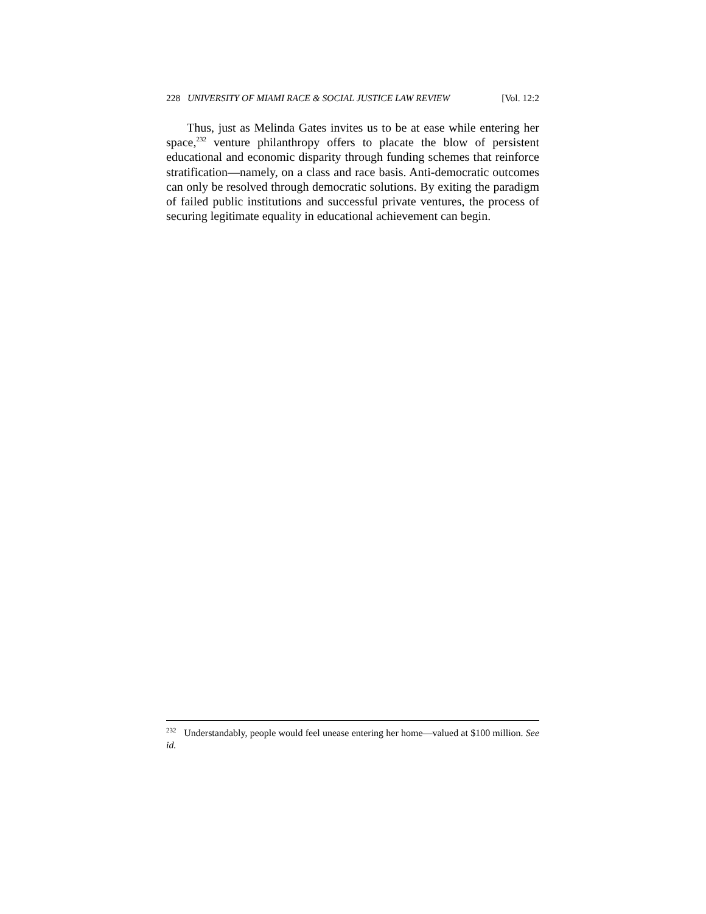228 UNIVERSITY OF MIAMI RACE & SOCIAL JUSTICE LAW REVIEW [Vol. 12:2
Thus, just as Melinda Gates invites us to be at ease while entering her space,<sup>232</sup> venture philanthropy offers to placate the blow of persistent educational and economic disparity through funding schemes that reinforce stratification—namely, on a class and race basis. Anti-democratic outcomes can only be resolved through democratic solutions. By exiting the paradigm of failed public institutions and successful private ventures, the process of securing legitimate equality in educational achievement can begin.
<sup>232</sup> Understandably, people would feel unease entering her home—valued at $100 million. See id.